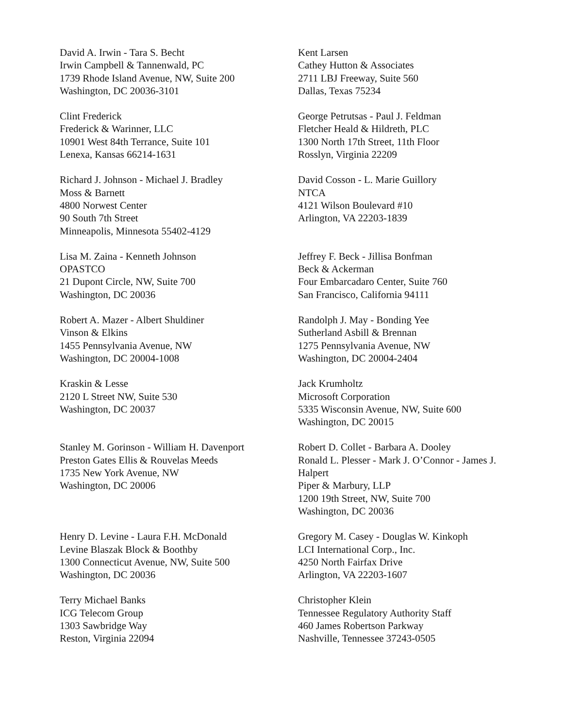David A. Irwin - Tara S. Becht
Irwin Campbell & Tannenwald, PC
1739 Rhode Island Avenue, NW, Suite 200
Washington, DC 20036-3101
Kent Larsen
Cathey Hutton & Associates
2711 LBJ Freeway, Suite 560
Dallas, Texas 75234
Clint Frederick
Frederick & Warinner, LLC
10901 West 84th Terrance, Suite 101
Lenexa, Kansas 66214-1631
George Petrutsas - Paul J. Feldman
Fletcher Heald & Hildreth, PLC
1300 North 17th Street, 11th Floor
Rosslyn, Virginia 22209
Richard J. Johnson - Michael J. Bradley
Moss & Barnett
4800 Norwest Center
90 South 7th Street
Minneapolis, Minnesota 55402-4129
David Cosson - L. Marie Guillory
NTCA
4121 Wilson Boulevard #10
Arlington, VA 22203-1839
Lisa M. Zaina - Kenneth Johnson
OPASTCO
21 Dupont Circle, NW, Suite 700
Washington, DC 20036
Jeffrey F. Beck - Jillisa Bonfman
Beck & Ackerman
Four Embarcadaro Center, Suite 760
San Francisco, California 94111
Robert A. Mazer - Albert Shuldiner
Vinson & Elkins
1455 Pennsylvania Avenue, NW
Washington, DC 20004-1008
Randolph J. May - Bonding Yee
Sutherland Asbill & Brennan
1275 Pennsylvania Avenue, NW
Washington, DC 20004-2404
Kraskin & Lesse
2120 L Street NW, Suite 530
Washington, DC 20037
Jack Krumholtz
Microsoft Corporation
5335 Wisconsin Avenue, NW, Suite 600
Washington, DC 20015
Stanley M. Gorinson - William H. Davenport
Preston Gates Ellis & Rouvelas Meeds
1735 New York Avenue, NW
Washington, DC 20006
Robert D. Collet - Barbara A. Dooley
Ronald L. Plesser - Mark J. O’Connor - James J. Halpert
Piper & Marbury, LLP
1200 19th Street, NW, Suite 700
Washington, DC 20036
Henry D. Levine - Laura F.H. McDonald
Levine Blaszak Block & Boothby
1300 Connecticut Avenue, NW, Suite 500
Washington, DC 20036
Gregory M. Casey - Douglas W. Kinkoph
LCI International Corp., Inc.
4250 North Fairfax Drive
Arlington, VA 22203-1607
Terry Michael Banks
ICG Telecom Group
1303 Sawbridge Way
Reston, Virginia 22094
Christopher Klein
Tennessee Regulatory Authority Staff
460 James Robertson Parkway
Nashville, Tennessee 37243-0505